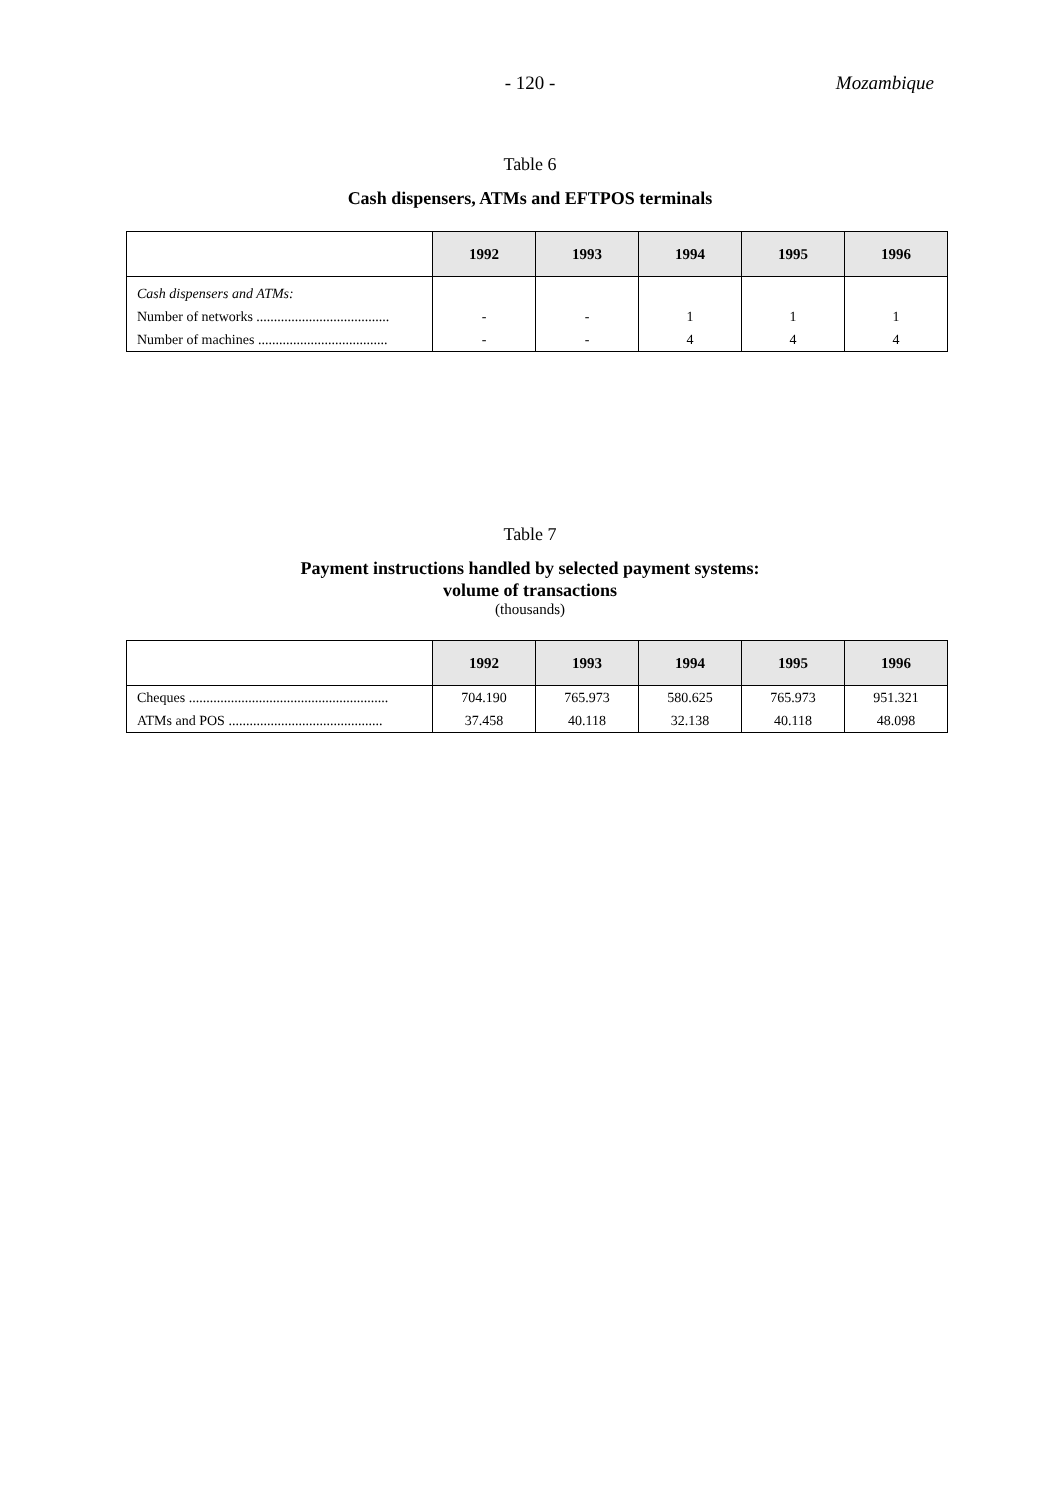- 120 -
Mozambique
Table 6
Cash dispensers, ATMs and EFTPOS terminals
| | 1992 | 1993 | 1994 | 1995 | 1996 |
| --- | --- | --- | --- | --- | --- |
| Cash dispensers and ATMs: | | | | | |
| Number of networks ...................................... | - | - | 1 | 1 | 1 |
| Number of machines ..................................... | - | - | 4 | 4 | 4 |
Table 7
Payment instructions handled by selected payment systems:
volume of transactions
(thousands)
| | 1992 | 1993 | 1994 | 1995 | 1996 |
| --- | --- | --- | --- | --- | --- |
| Cheques ......................................................... | 704.190 | 765.973 | 580.625 | 765.973 | 951.321 |
| ATMs and POS ............................................ | 37.458 | 40.118 | 32.138 | 40.118 | 48.098 |